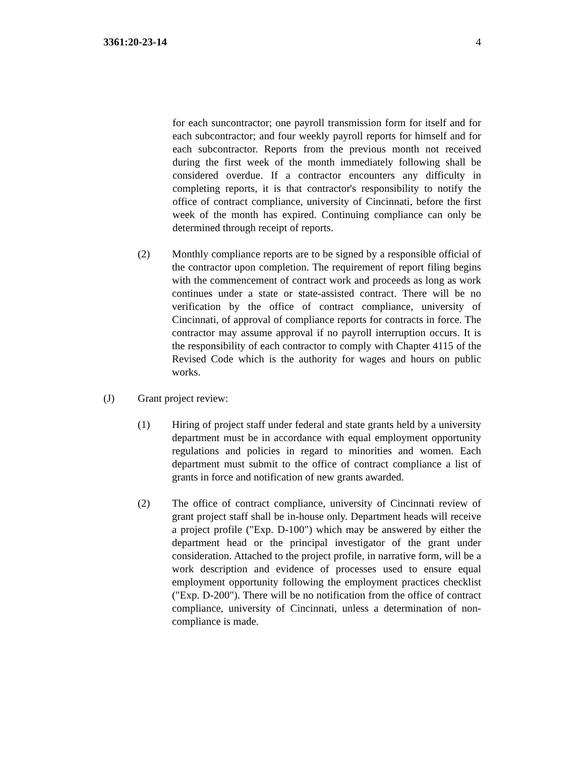3361:20-23-14 4
for each suncontractor; one payroll transmission form for itself and for each subcontractor; and four weekly payroll reports for himself and for each subcontractor. Reports from the previous month not received during the first week of the month immediately following shall be considered overdue. If a contractor encounters any difficulty in completing reports, it is that contractor's responsibility to notify the office of contract compliance, university of Cincinnati, before the first week of the month has expired. Continuing compliance can only be determined through receipt of reports.
(2) Monthly compliance reports are to be signed by a responsible official of the contractor upon completion. The requirement of report filing begins with the commencement of contract work and proceeds as long as work continues under a state or state-assisted contract. There will be no verification by the office of contract compliance, university of Cincinnati, of approval of compliance reports for contracts in force. The contractor may assume approval if no payroll interruption occurs. It is the responsibility of each contractor to comply with Chapter 4115 of the Revised Code which is the authority for wages and hours on public works.
(J) Grant project review:
(1) Hiring of project staff under federal and state grants held by a university department must be in accordance with equal employment opportunity regulations and policies in regard to minorities and women. Each department must submit to the office of contract compliance a list of grants in force and notification of new grants awarded.
(2) The office of contract compliance, university of Cincinnati review of grant project staff shall be in-house only. Department heads will receive a project profile ("Exp. D-100") which may be answered by either the department head or the principal investigator of the grant under consideration. Attached to the project profile, in narrative form, will be a work description and evidence of processes used to ensure equal employment opportunity following the employment practices checklist ("Exp. D-200"). There will be no notification from the office of contract compliance, university of Cincinnati, unless a determination of non-compliance is made.